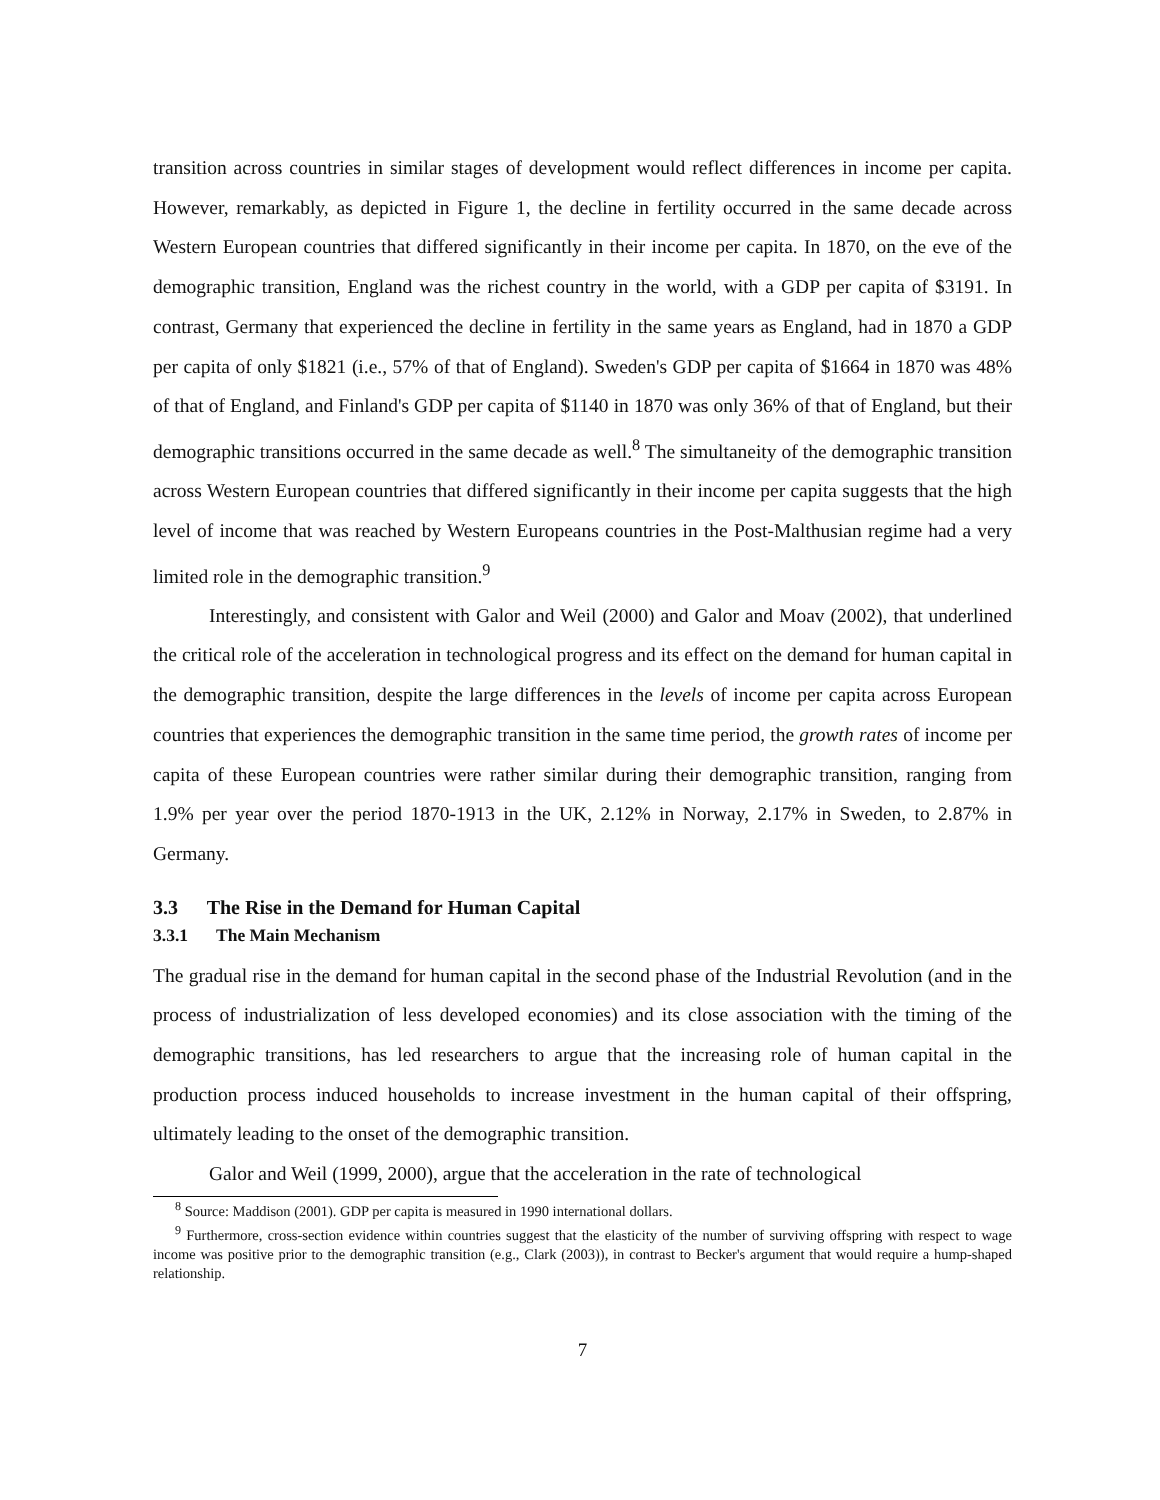transition across countries in similar stages of development would reflect differences in income per capita. However, remarkably, as depicted in Figure 1, the decline in fertility occurred in the same decade across Western European countries that differed significantly in their income per capita. In 1870, on the eve of the demographic transition, England was the richest country in the world, with a GDP per capita of $3191. In contrast, Germany that experienced the decline in fertility in the same years as England, had in 1870 a GDP per capita of only $1821 (i.e., 57% of that of England). Sweden's GDP per capita of $1664 in 1870 was 48% of that of England, and Finland's GDP per capita of $1140 in 1870 was only 36% of that of England, but their demographic transitions occurred in the same decade as well.<sup>8</sup> The simultaneity of the demographic transition across Western European countries that differed significantly in their income per capita suggests that the high level of income that was reached by Western Europeans countries in the Post-Malthusian regime had a very limited role in the demographic transition.<sup>9</sup>
Interestingly, and consistent with Galor and Weil (2000) and Galor and Moav (2002), that underlined the critical role of the acceleration in technological progress and its effect on the demand for human capital in the demographic transition, despite the large differences in the levels of income per capita across European countries that experiences the demographic transition in the same time period, the growth rates of income per capita of these European countries were rather similar during their demographic transition, ranging from 1.9% per year over the period 1870-1913 in the UK, 2.12% in Norway, 2.17% in Sweden, to 2.87% in Germany.
3.3 The Rise in the Demand for Human Capital
3.3.1 The Main Mechanism
The gradual rise in the demand for human capital in the second phase of the Industrial Revolution (and in the process of industrialization of less developed economies) and its close association with the timing of the demographic transitions, has led researchers to argue that the increasing role of human capital in the production process induced households to increase investment in the human capital of their offspring, ultimately leading to the onset of the demographic transition.
Galor and Weil (1999, 2000), argue that the acceleration in the rate of technological
<sup>8</sup> Source: Maddison (2001). GDP per capita is measured in 1990 international dollars.
<sup>9</sup> Furthermore, cross-section evidence within countries suggest that the elasticity of the number of surviving offspring with respect to wage income was positive prior to the demographic transition (e.g., Clark (2003)), in contrast to Becker's argument that would require a hump-shaped relationship.
7